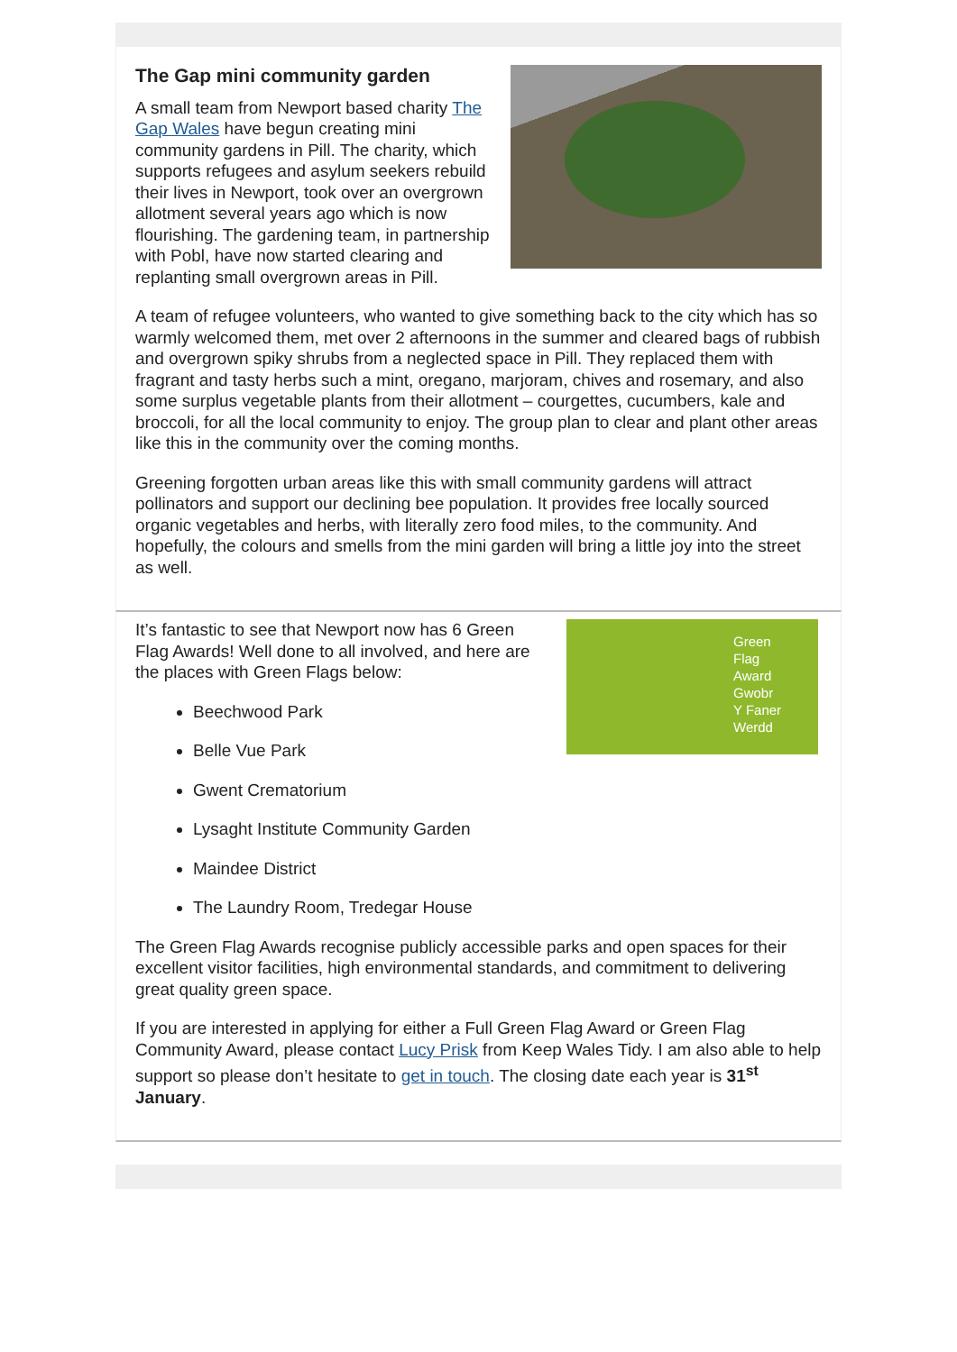The Gap mini community garden
A small team from Newport based charity The Gap Wales have begun creating mini community gardens in Pill. The charity, which supports refugees and asylum seekers rebuild their lives in Newport, took over an overgrown allotment several years ago which is now flourishing. The gardening team, in partnership with Pobl, have now started clearing and replanting small overgrown areas in Pill.
A team of refugee volunteers, who wanted to give something back to the city which has so warmly welcomed them, met over 2 afternoons in the summer and cleared bags of rubbish and overgrown spiky shrubs from a neglected space in Pill. They replaced them with fragrant and tasty herbs such a mint, oregano, marjoram, chives and rosemary, and also some surplus vegetable plants from their allotment – courgettes, cucumbers, kale and broccoli, for all the local community to enjoy. The group plan to clear and plant other areas like this in the community over the coming months.
Greening forgotten urban areas like this with small community gardens will attract pollinators and support our declining bee population. It provides free locally sourced organic vegetables and herbs, with literally zero food miles, to the community. And hopefully, the colours and smells from the mini garden will bring a little joy into the street as well.
Green
Flag
Award
Gwobr
Y Faner
Werdd
It’s fantastic to see that Newport now has 6 Green Flag Awards! Well done to all involved, and here are the places with Green Flags below:
Beechwood Park
Belle Vue Park
Gwent Crematorium
Lysaght Institute Community Garden
Maindee District
The Laundry Room, Tredegar House
The Green Flag Awards recognise publicly accessible parks and open spaces for their excellent visitor facilities, high environmental standards, and commitment to delivering great quality green space.
If you are interested in applying for either a Full Green Flag Award or Green Flag Community Award, please contact Lucy Prisk from Keep Wales Tidy. I am also able to help support so please don’t hesitate to get in touch. The closing date each year is 31<sup>st</sup> January.